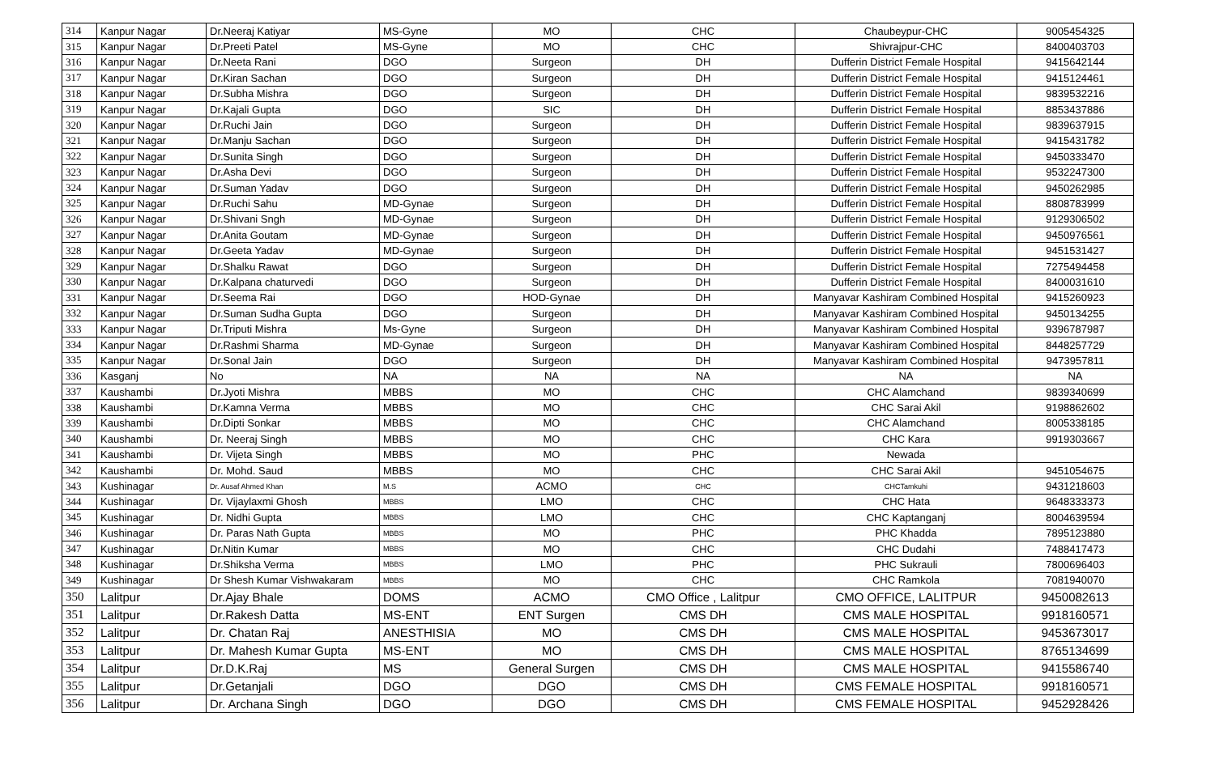| 314 | Kanpur Nagar | Dr.Neeraj Katiyar | MS-Gyne | MO | CHC | Chaubeypur-CHC | 9005454325 |
| 315 | Kanpur Nagar | Dr.Preeti Patel | MS-Gyne | MO | CHC | Shivrajpur-CHC | 8400403703 |
| 316 | Kanpur Nagar | Dr.Neeta Rani | DGO | Surgeon | DH | Dufferin District Female Hospital | 9415642144 |
| 317 | Kanpur Nagar | Dr.Kiran Sachan | DGO | Surgeon | DH | Dufferin District Female Hospital | 9415124461 |
| 318 | Kanpur Nagar | Dr.Subha Mishra | DGO | Surgeon | DH | Dufferin District Female Hospital | 9839532216 |
| 319 | Kanpur Nagar | Dr.Kajali Gupta | DGO | SIC | DH | Dufferin District Female Hospital | 8853437886 |
| 320 | Kanpur Nagar | Dr.Ruchi Jain | DGO | Surgeon | DH | Dufferin District Female Hospital | 9839637915 |
| 321 | Kanpur Nagar | Dr.Manju Sachan | DGO | Surgeon | DH | Dufferin District Female Hospital | 9415431782 |
| 322 | Kanpur Nagar | Dr.Sunita Singh | DGO | Surgeon | DH | Dufferin District Female Hospital | 9450333470 |
| 323 | Kanpur Nagar | Dr.Asha Devi | DGO | Surgeon | DH | Dufferin District Female Hospital | 9532247300 |
| 324 | Kanpur Nagar | Dr.Suman Yadav | DGO | Surgeon | DH | Dufferin District Female Hospital | 9450262985 |
| 325 | Kanpur Nagar | Dr.Ruchi Sahu | MD-Gynae | Surgeon | DH | Dufferin District Female Hospital | 8808783999 |
| 326 | Kanpur Nagar | Dr.Shivani Sngh | MD-Gynae | Surgeon | DH | Dufferin District Female Hospital | 9129306502 |
| 327 | Kanpur Nagar | Dr.Anita Goutam | MD-Gynae | Surgeon | DH | Dufferin District Female Hospital | 9450976561 |
| 328 | Kanpur Nagar | Dr.Geeta Yadav | MD-Gynae | Surgeon | DH | Dufferin District Female Hospital | 9451531427 |
| 329 | Kanpur Nagar | Dr.Shalku Rawat | DGO | Surgeon | DH | Dufferin District Female Hospital | 7275494458 |
| 330 | Kanpur Nagar | Dr.Kalpana chaturvedi | DGO | Surgeon | DH | Dufferin District Female Hospital | 8400031610 |
| 331 | Kanpur Nagar | Dr.Seema Rai | DGO | HOD-Gynae | DH | Manyavar Kashiram Combined Hospital | 9415260923 |
| 332 | Kanpur Nagar | Dr.Suman Sudha Gupta | DGO | Surgeon | DH | Manyavar Kashiram Combined Hospital | 9450134255 |
| 333 | Kanpur Nagar | Dr.Triputi Mishra | Ms-Gyne | Surgeon | DH | Manyavar Kashiram Combined Hospital | 9396787987 |
| 334 | Kanpur Nagar | Dr.Rashmi Sharma | MD-Gynae | Surgeon | DH | Manyavar Kashiram Combined Hospital | 8448257729 |
| 335 | Kanpur Nagar | Dr.Sonal Jain | DGO | Surgeon | DH | Manyavar Kashiram Combined Hospital | 9473957811 |
| 336 | Kasganj | No | NA | NA | NA | NA | NA |
| 337 | Kaushambi | Dr.Jyoti Mishra | MBBS | MO | CHC | CHC Alamchand | 9839340699 |
| 338 | Kaushambi | Dr.Kamna Verma | MBBS | MO | CHC | CHC Sarai Akil | 9198862602 |
| 339 | Kaushambi | Dr.Dipti Sonkar | MBBS | MO | CHC | CHC Alamchand | 8005338185 |
| 340 | Kaushambi | Dr. Neeraj Singh | MBBS | MO | CHC | CHC Kara | 9919303667 |
| 341 | Kaushambi | Dr. Vijeta Singh | MBBS | MO | PHC | Newada | |
| 342 | Kaushambi | Dr. Mohd. Saud | MBBS | MO | CHC | CHC Sarai Akil | 9451054675 |
| 343 | Kushinagar | Dr. Ausaf Ahmed Khan | M.S | ACMO | CHC | CHCTamkuhi | 9431218603 |
| 344 | Kushinagar | Dr. Vijaylaxmi Ghosh | MBBS | LMO | CHC | CHC Hata | 9648333373 |
| 345 | Kushinagar | Dr. Nidhi Gupta | MBBS | LMO | CHC | CHC Kaptanganj | 8004639594 |
| 346 | Kushinagar | Dr. Paras Nath Gupta | MBBS | MO | PHC | PHC Khadda | 7895123880 |
| 347 | Kushinagar | Dr.Nitin Kumar | MBBS | MO | CHC | CHC Dudahi | 7488417473 |
| 348 | Kushinagar | Dr.Shiksha Verma | MBBS | LMO | PHC | PHC Sukrauli | 7800696403 |
| 349 | Kushinagar | Dr Shesh Kumar Vishwakaram | MBBS | MO | CHC | CHC Ramkola | 7081940070 |
| 350 | Lalitpur | Dr.Ajay Bhale | DOMS | ACMO | CMO Office , Lalitpur | CMO OFFICE, LALITPUR | 9450082613 |
| 351 | Lalitpur | Dr.Rakesh Datta | MS-ENT | ENT Surgen | CMS DH | CMS MALE HOSPITAL | 9918160571 |
| 352 | Lalitpur | Dr. Chatan Raj | ANESTHISIA | MO | CMS DH | CMS MALE HOSPITAL | 9453673017 |
| 353 | Lalitpur | Dr. Mahesh Kumar Gupta | MS-ENT | MO | CMS DH | CMS MALE HOSPITAL | 8765134699 |
| 354 | Lalitpur | Dr.D.K.Raj | MS | General Surgen | CMS DH | CMS MALE HOSPITAL | 9415586740 |
| 355 | Lalitpur | Dr.Getanjali | DGO | DGO | CMS DH | CMS FEMALE HOSPITAL | 9918160571 |
| 356 | Lalitpur | Dr. Archana Singh | DGO | DGO | CMS DH | CMS FEMALE HOSPITAL | 9452928426 |